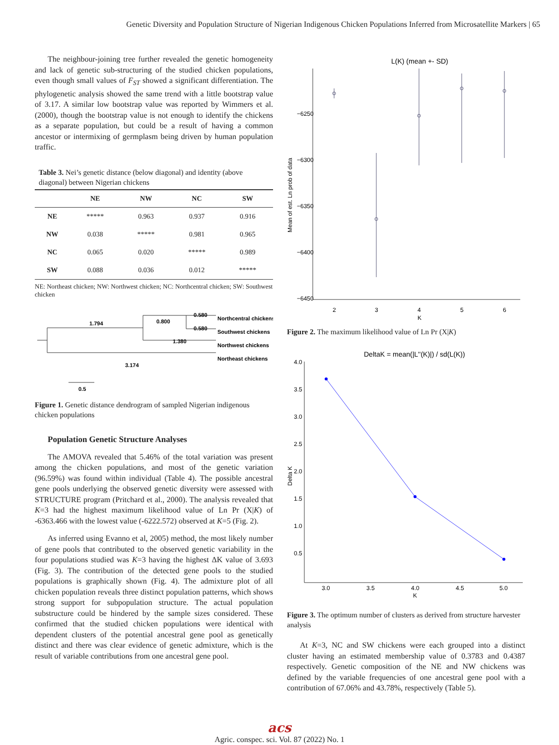Genetic Diversity and Population Structure of Nigerian Indigenous Chicken Populations Inferred from Microsatellite Markers | 65
The neighbour-joining tree further revealed the genetic homogeneity and lack of genetic sub-structuring of the studied chicken populations, even though small values of F<sub>ST</sub> showed a significant differentiation. The phylogenetic analysis showed the same trend with a little bootstrap value of 3.17. A similar low bootstrap value was reported by Wimmers et al. (2000), though the bootstrap value is not enough to identify the chickens as a separate population, but could be a result of having a common ancestor or intermixing of germplasm being driven by human population traffic.
Table 3. Nei’s genetic distance (below diagonal) and identity (above diagonal) between Nigerian chickens
| | NE | NW | NC | SW |
| --- | --- | --- | --- | --- |
| NE | ***** | 0.963 | 0.937 | 0.916 |
| NW | 0.038 | ***** | 0.981 | 0.965 |
| NC | 0.065 | 0.020 | ***** | 0.989 |
| SW | 0.088 | 0.036 | 0.012 | ***** |
NE: Northeast chicken; NW: Northwest chicken; NC: Northcentral chicken; SW: Southwest chicken
1.794
0.800
0.580
0.580
1.380
3.174
0.5
Northcentral chickens
Southwest chickens
Northwest chickens
Northeast chickens
Figure 1. Genetic distance dendrogram of sampled Nigerian indigenous chicken populations
Population Genetic Structure Analyses
The AMOVA revealed that 5.46% of the total variation was present among the chicken populations, and most of the genetic variation (96.59%) was found within individual (Table 4). The possible ancestral gene pools underlying the observed genetic diversity were assessed with STRUCTURE program (Pritchard et al., 2000). The analysis revealed that K=3 had the highest maximum likelihood value of Ln Pr (X|K) of -6363.466 with the lowest value (-6222.572) observed at K=5 (Fig. 2).
As inferred using Evanno et al, 2005) method, the most likely number of gene pools that contributed to the observed genetic variability in the four populations studied was K=3 having the highest ΔK value of 3.693 (Fig. 3). The contribution of the detected gene pools to the studied populations is graphically shown (Fig. 4). The admixture plot of all chicken population reveals three distinct population patterns, which shows strong support for subpopulation structure. The actual population substructure could be hindered by the sample sizes considered. These confirmed that the studied chicken populations were identical with dependent clusters of the potential ancestral gene pool as genetically distinct and there was clear evidence of genetic admixture, which is the result of variable contributions from one ancestral gene pool.
L(K) (mean +- SD)
−6250
−6300
−6350
−6400
−6450
Mean of est. Ln prob of data
2
3
4
5
6
K
Figure 2. The maximum likelihood value of Ln Pr (X|K)
DeltaK = mean(|L''(K)|) / sd(L(K))
4.0
3.5
3.0
2.5
2.0
1.5
1.0
0.5
Delta K
3.0
3.5
4.0
4.5
5.0
K
Figure 3. The optimum number of clusters as derived from structure harvester analysis
At K=3, NC and SW chickens were each grouped into a distinct cluster having an estimated membership value of 0.3783 and 0.4387 respectively. Genetic composition of the NE and NW chickens was defined by the variable frequencies of one ancestral gene pool with a contribution of 67.06% and 43.78%, respectively (Table 5).
acs
Agric. conspec. sci. Vol. 87 (2022) No. 1